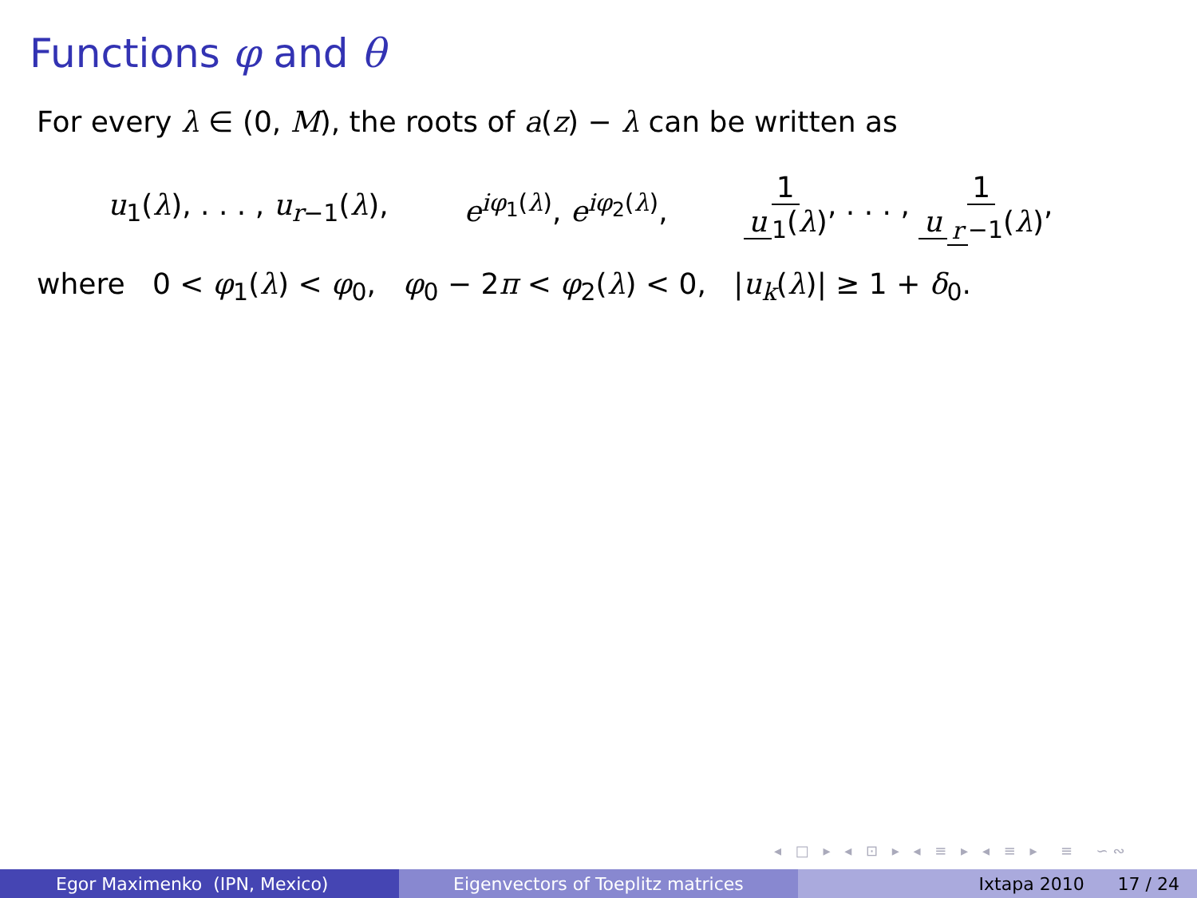Functions φ and θ
For every λ ∈ (0, M), the roots of a(z) − λ can be written as
u<sub>1</sub>(λ), . . . , u<sub>r−1</sub>(λ), e<sup>iφ<sub>1</sub>(λ)</sup>, e<sup>iφ<sub>2</sub>(λ)</sup>, 1 u<sub>1</sub>(λ), . . . , 1 u<sub>r −1</sub>(λ),
where 0 < φ<sub>1</sub>(λ) < φ<sub>0</sub>, φ<sub>0</sub> − 2π < φ<sub>2</sub>(λ) < 0, |u<sub>k</sub>(λ)| ≥ 1 + δ<sub>0</sub>.
◂ □ ▸ ◂ ⊡ ▸ ◂ ≡ ▸ ◂ ≡ ▸ ≡ ∽∾
Egor Maximenko (IPN, Mexico) Eigenvectors of Toeplitz matrices Ixtapa 2010 17 / 24